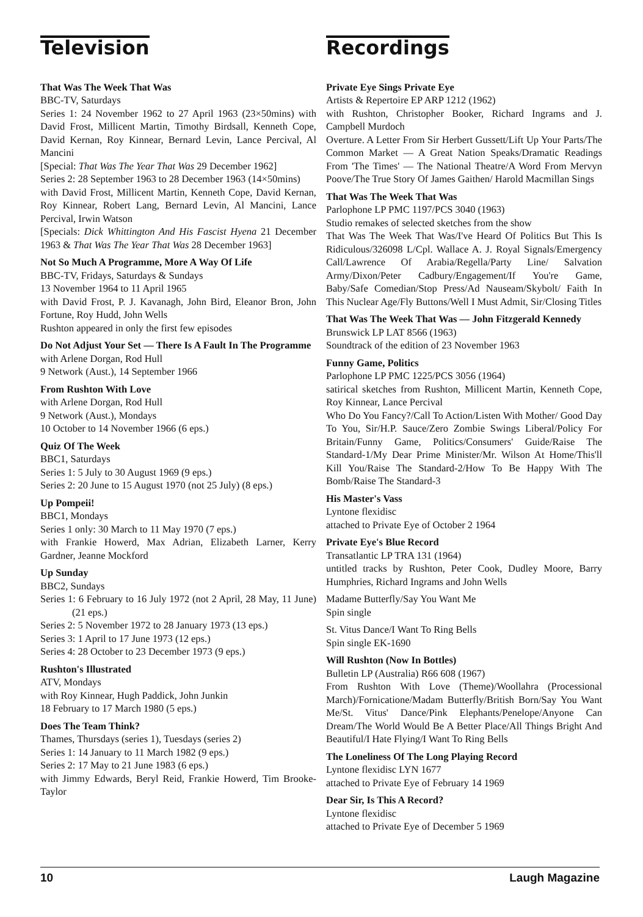Television
That Was The Week That Was
BBC-TV, Saturdays
Series 1: 24 November 1962 to 27 April 1963 (23×50mins) with David Frost, Millicent Martin, Timothy Birdsall, Kenneth Cope, David Kernan, Roy Kinnear, Bernard Levin, Lance Percival, Al Mancini
[Special: That Was The Year That Was 29 December 1962]
Series 2: 28 September 1963 to 28 December 1963 (14×50mins)
with David Frost, Millicent Martin, Kenneth Cope, David Kernan, Roy Kinnear, Robert Lang, Bernard Levin, Al Mancini, Lance Percival, Irwin Watson
[Specials: Dick Whittington And His Fascist Hyena 21 December 1963 & That Was The Year That Was 28 December 1963]
Not So Much A Programme, More A Way Of Life
BBC-TV, Fridays, Saturdays & Sundays
13 November 1964 to 11 April 1965
with David Frost, P. J. Kavanagh, John Bird, Eleanor Bron, John Fortune, Roy Hudd, John Wells
Rushton appeared in only the first few episodes
Do Not Adjust Your Set — There Is A Fault In The Programme
with Arlene Dorgan, Rod Hull
9 Network (Aust.), 14 September 1966
From Rushton With Love
with Arlene Dorgan, Rod Hull
9 Network (Aust.), Mondays
10 October to 14 November 1966 (6 eps.)
Quiz Of The Week
BBC1, Saturdays
Series 1: 5 July to 30 August 1969 (9 eps.)
Series 2: 20 June to 15 August 1970 (not 25 July) (8 eps.)
Up Pompeii!
BBC1, Mondays
Series 1 only: 30 March to 11 May 1970 (7 eps.)
with Frankie Howerd, Max Adrian, Elizabeth Larner, Kerry Gardner, Jeanne Mockford
Up Sunday
BBC2, Sundays
Series 1: 6 February to 16 July 1972 (not 2 April, 28 May, 11 June) (21 eps.)
Series 2: 5 November 1972 to 28 January 1973 (13 eps.)
Series 3: 1 April to 17 June 1973 (12 eps.)
Series 4: 28 October to 23 December 1973 (9 eps.)
Rushton's Illustrated
ATV, Mondays
with Roy Kinnear, Hugh Paddick, John Junkin
18 February to 17 March 1980 (5 eps.)
Does The Team Think?
Thames, Thursdays (series 1), Tuesdays (series 2)
Series 1: 14 January to 11 March 1982 (9 eps.)
Series 2: 17 May to 21 June 1983 (6 eps.)
with Jimmy Edwards, Beryl Reid, Frankie Howerd, Tim Brooke-Taylor
Recordings
Private Eye Sings Private Eye
Artists & Repertoire EP ARP 1212 (1962)
with Rushton, Christopher Booker, Richard Ingrams and J. Campbell Murdoch
Overture. A Letter From Sir Herbert Gussett/Lift Up Your Parts/The Common Market — A Great Nation Speaks/Dramatic Readings From 'The Times' — The National Theatre/A Word From Mervyn Poove/The True Story Of James Gaithen/ Harold Macmillan Sings
That Was The Week That Was
Parlophone LP PMC 1197/PCS 3040 (1963)
Studio remakes of selected sketches from the show
That Was The Week That Was/I've Heard Of Politics But This Is Ridiculous/326098 L/Cpl. Wallace A. J. Royal Signals/Emergency Call/Lawrence Of Arabia/Regella/Party Line/ Salvation Army/Dixon/Peter Cadbury/Engagement/If You're Game, Baby/Safe Comedian/Stop Press/Ad Nauseam/Skybolt/ Faith In This Nuclear Age/Fly Buttons/Well I Must Admit, Sir/Closing Titles
That Was The Week That Was — John Fitzgerald Kennedy
Brunswick LP LAT 8566 (1963)
Soundtrack of the edition of 23 November 1963
Funny Game, Politics
Parlophone LP PMC 1225/PCS 3056 (1964)
satirical sketches from Rushton, Millicent Martin, Kenneth Cope, Roy Kinnear, Lance Percival
Who Do You Fancy?/Call To Action/Listen With Mother/ Good Day To You, Sir/H.P. Sauce/Zero Zombie Swings Liberal/Policy For Britain/Funny Game, Politics/Consumers' Guide/Raise The Standard-1/My Dear Prime Minister/Mr. Wilson At Home/This'll Kill You/Raise The Standard-2/How To Be Happy With The Bomb/Raise The Standard-3
His Master's Vass
Lyntone flexidisc
attached to Private Eye of October 2 1964
Private Eye's Blue Record
Transatlantic LP TRA 131 (1964)
untitled tracks by Rushton, Peter Cook, Dudley Moore, Barry Humphries, Richard Ingrams and John Wells
Madame Butterfly/Say You Want Me
Spin single
St. Vitus Dance/I Want To Ring Bells
Spin single EK-1690
Will Rushton (Now In Bottles)
Bulletin LP (Australia) R66 608 (1967)
From Rushton With Love (Theme)/Woollahra (Processional March)/Fornicatione/Madam Butterfly/British Born/Say You Want Me/St. Vitus' Dance/Pink Elephants/Penelope/Anyone Can Dream/The World Would Be A Better Place/All Things Bright And Beautiful/I Hate Flying/I Want To Ring Bells
The Loneliness Of The Long Playing Record
Lyntone flexidisc LYN 1677
attached to Private Eye of February 14 1969
Dear Sir, Is This A Record?
Lyntone flexidisc
attached to Private Eye of December 5 1969
10 Laugh Magazine